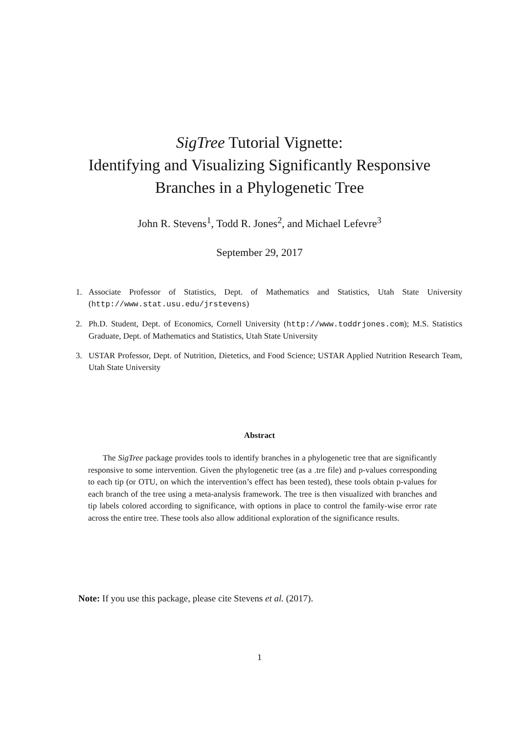SigTree Tutorial Vignette:
Identifying and Visualizing Significantly Responsive
Branches in a Phylogenetic Tree
John R. Stevens<sup>1</sup>, Todd R. Jones<sup>2</sup>, and Michael Lefevre<sup>3</sup>
September 29, 2017
1. Associate Professor of Statistics, Dept. of Mathematics and Statistics, Utah State University (http://www.stat.usu.edu/jrstevens)
2. Ph.D. Student, Dept. of Economics, Cornell University (http://www.toddrjones.com); M.S. Statistics Graduate, Dept. of Mathematics and Statistics, Utah State University
3. USTAR Professor, Dept. of Nutrition, Dietetics, and Food Science; USTAR Applied Nutrition Research Team, Utah State University
Abstract
The SigTree package provides tools to identify branches in a phylogenetic tree that are significantly responsive to some intervention. Given the phylogenetic tree (as a .tre file) and p-values corresponding to each tip (or OTU, on which the intervention’s effect has been tested), these tools obtain p-values for each branch of the tree using a meta-analysis framework. The tree is then visualized with branches and tip labels colored according to significance, with options in place to control the family-wise error rate across the entire tree. These tools also allow additional exploration of the significance results.
Note: If you use this package, please cite Stevens et al. (2017).
1